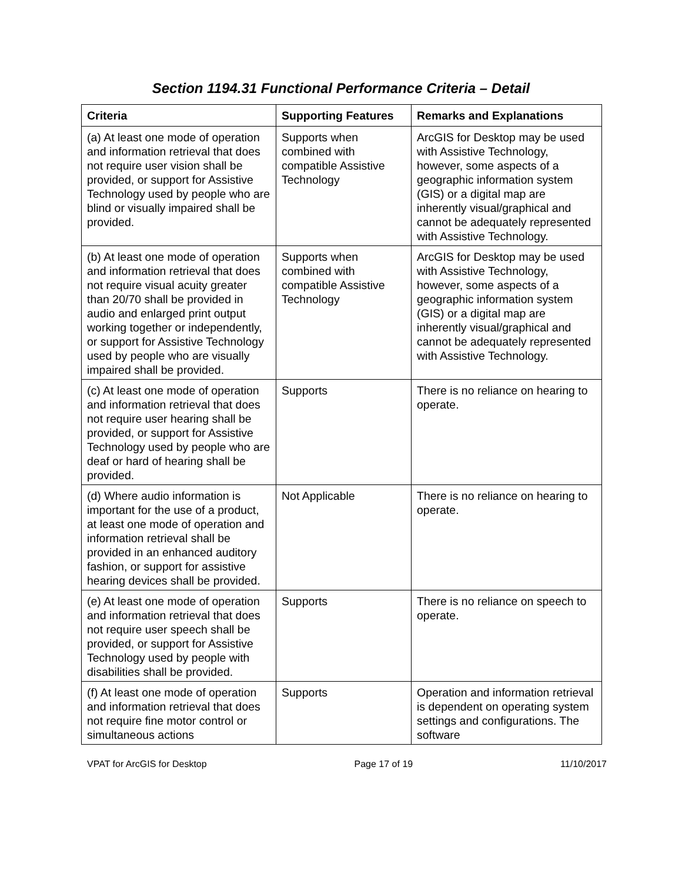Section 1194.31 Functional Performance Criteria – Detail
| Criteria | Supporting Features | Remarks and Explanations |
| --- | --- | --- |
| (a) At least one mode of operation and information retrieval that does not require user vision shall be provided, or support for Assistive Technology used by people who are blind or visually impaired shall be provided. | Supports when combined with compatible Assistive Technology | ArcGIS for Desktop may be used with Assistive Technology, however, some aspects of a geographic information system (GIS) or a digital map are inherently visual/graphical and cannot be adequately represented with Assistive Technology. |
| (b) At least one mode of operation and information retrieval that does not require visual acuity greater than 20/70 shall be provided in audio and enlarged print output working together or independently, or support for Assistive Technology used by people who are visually impaired shall be provided. | Supports when combined with compatible Assistive Technology | ArcGIS for Desktop may be used with Assistive Technology, however, some aspects of a geographic information system (GIS) or a digital map are inherently visual/graphical and cannot be adequately represented with Assistive Technology. |
| (c) At least one mode of operation and information retrieval that does not require user hearing shall be provided, or support for Assistive Technology used by people who are deaf or hard of hearing shall be provided. | Supports | There is no reliance on hearing to operate. |
| (d) Where audio information is important for the use of a product, at least one mode of operation and information retrieval shall be provided in an enhanced auditory fashion, or support for assistive hearing devices shall be provided. | Not Applicable | There is no reliance on hearing to operate. |
| (e) At least one mode of operation and information retrieval that does not require user speech shall be provided, or support for Assistive Technology used by people with disabilities shall be provided. | Supports | There is no reliance on speech to operate. |
| (f) At least one mode of operation and information retrieval that does not require fine motor control or simultaneous actions | Supports | Operation and information retrieval is dependent on operating system settings and configurations. The software |
VPAT for ArcGIS for Desktop Page 17 of 19 11/10/2017